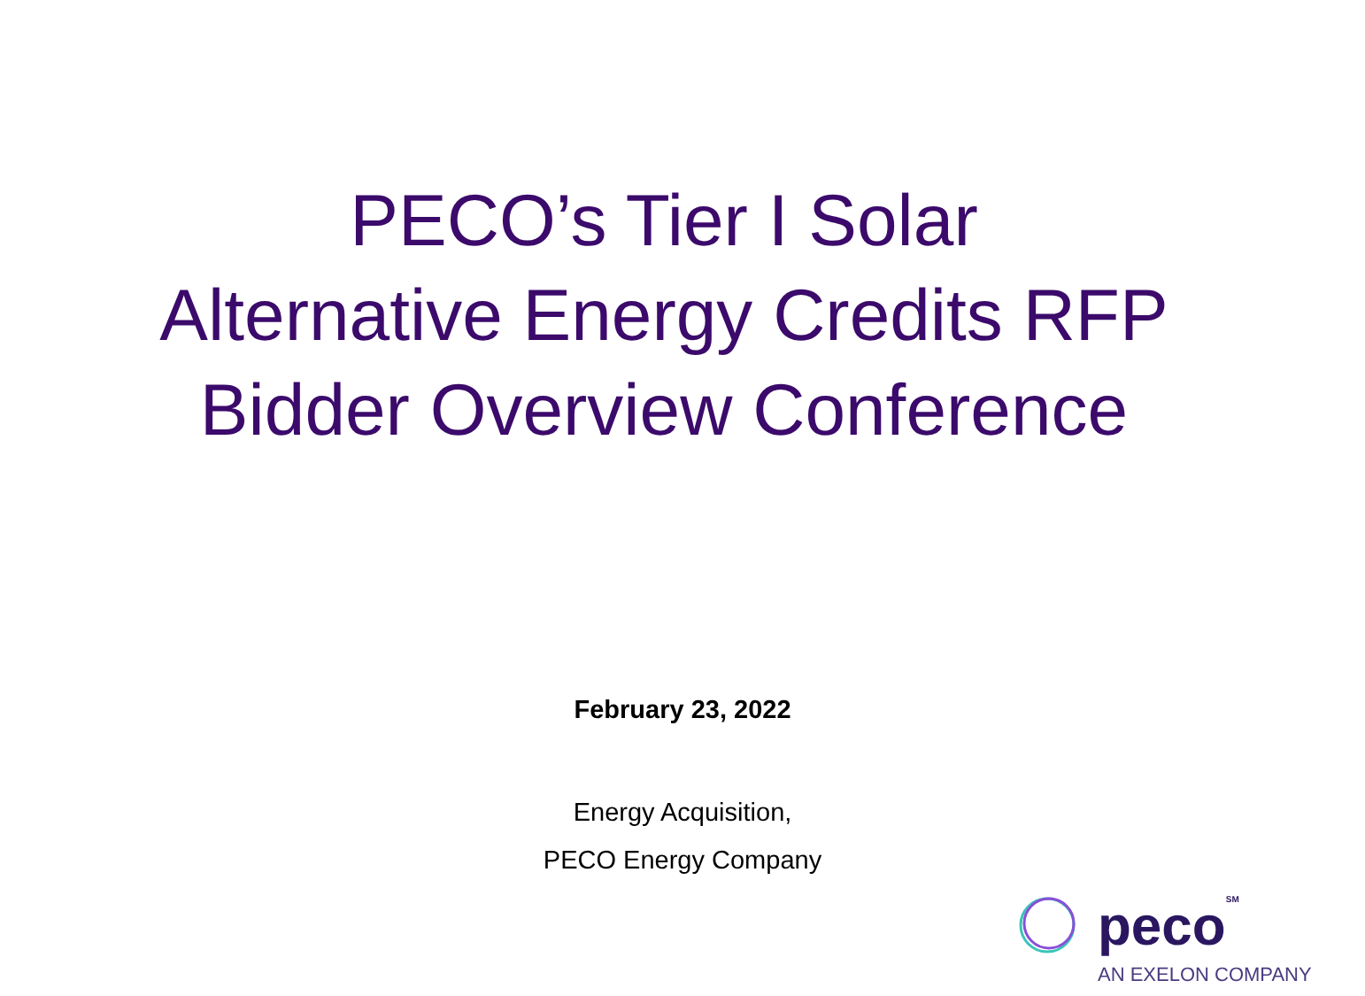PECO’s Tier I Solar
Alternative Energy Credits RFP
Bidder Overview Conference
February 23, 2022
Energy Acquisition,
PECO Energy Company
pecoSM
AN EXELON COMPANY